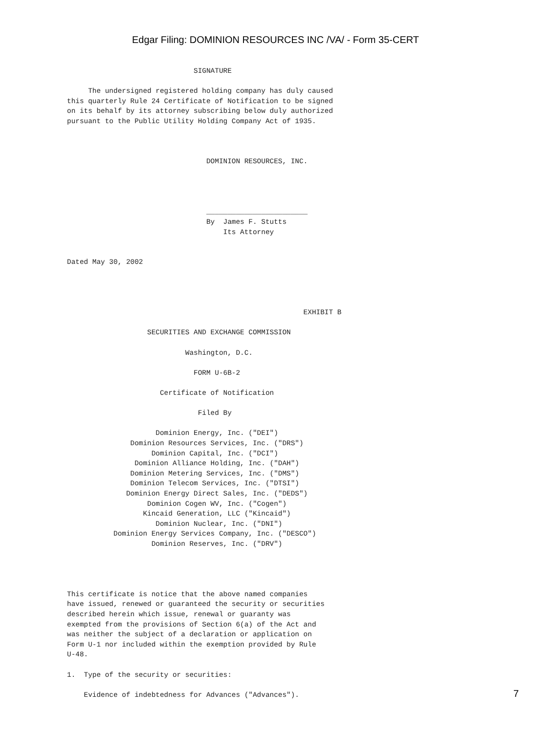Edgar Filing: DOMINION RESOURCES INC /VA/ - Form 35-CERT
                              SIGNATURE

     The undersigned registered holding company has duly caused
this quarterly Rule 24 Certificate of Notification to be signed
on its behalf by its attorney subscribing below duly authorized
pursuant to the Public Utility Holding Company Act of 1935.



                                 DOMINION RESOURCES, INC.




                                 ________________________
                                 By  James F. Stutts
                                     Its Attorney


Dated May 30, 2002




                                                        EXHIBIT B

                   SECURITIES AND EXCHANGE COMMISSION

                            Washington, D.C.

                              FORM U-6B-2

                      Certificate of Notification

                               Filed By

                     Dominion Energy, Inc. ("DEI")
               Dominion Resources Services, Inc. ("DRS")
                    Dominion Capital, Inc. ("DCI")
                Dominion Alliance Holding, Inc. ("DAH")
               Dominion Metering Services, Inc. ("DMS")
               Dominion Telecom Services, Inc. ("DTSI")
              Dominion Energy Direct Sales, Inc. ("DEDS")
                   Dominion Cogen WV, Inc. ("Cogen")
                  Kincaid Generation, LLC ("Kincaid")
                     Dominion Nuclear, Inc. ("DNI")
           Dominion Energy Services Company, Inc. ("DESCO")
                    Dominion Reserves, Inc. ("DRV")




This certificate is notice that the above named companies
have issued, renewed or guaranteed the security or securities
described herein which issue, renewal or guaranty was
exempted from the provisions of Section 6(a) of the Act and
was neither the subject of a declaration or application on
Form U-1 nor included within the exemption provided by Rule
U-48.

1.  Type of the security or securities:

    Evidence of indebtedness for Advances ("Advances").
7